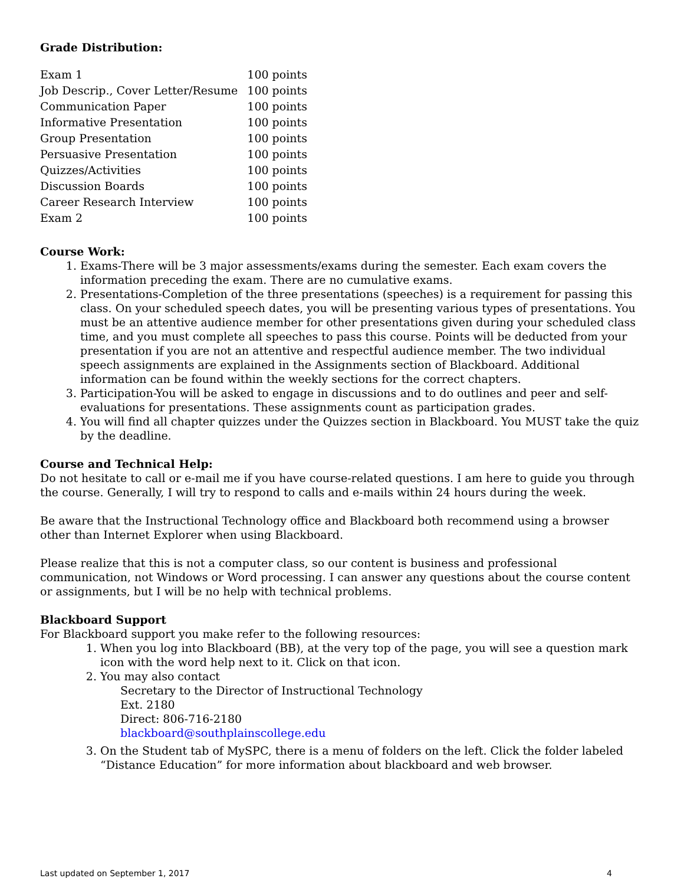Grade Distribution:
| Exam 1 | 100 points |
| Job Descrip., Cover Letter/Resume | 100 points |
| Communication Paper | 100 points |
| Informative Presentation | 100 points |
| Group Presentation | 100 points |
| Persuasive Presentation | 100 points |
| Quizzes/Activities | 100 points |
| Discussion Boards | 100 points |
| Career Research Interview | 100 points |
| Exam 2 | 100 points |
Course Work:
1. Exams-There will be 3 major assessments/exams during the semester. Each exam covers the information preceding the exam. There are no cumulative exams.
2. Presentations-Completion of the three presentations (speeches) is a requirement for passing this class. On your scheduled speech dates, you will be presenting various types of presentations. You must be an attentive audience member for other presentations given during your scheduled class time, and you must complete all speeches to pass this course. Points will be deducted from your presentation if you are not an attentive and respectful audience member. The two individual speech assignments are explained in the Assignments section of Blackboard. Additional information can be found within the weekly sections for the correct chapters.
3. Participation-You will be asked to engage in discussions and to do outlines and peer and self-evaluations for presentations. These assignments count as participation grades.
4. You will find all chapter quizzes under the Quizzes section in Blackboard. You MUST take the quiz by the deadline.
Course and Technical Help:
Do not hesitate to call or e-mail me if you have course-related questions. I am here to guide you through the course. Generally, I will try to respond to calls and e-mails within 24 hours during the week.
Be aware that the Instructional Technology office and Blackboard both recommend using a browser other than Internet Explorer when using Blackboard.
Please realize that this is not a computer class, so our content is business and professional communication, not Windows or Word processing. I can answer any questions about the course content or assignments, but I will be no help with technical problems.
Blackboard Support
For Blackboard support you make refer to the following resources:
1. When you log into Blackboard (BB), at the very top of the page, you will see a question mark icon with the word help next to it. Click on that icon.
2. You may also contact
Secretary to the Director of Instructional Technology
Ext. 2180
Direct: 806-716-2180
blackboard@southplainscollege.edu
3. On the Student tab of MySPC, there is a menu of folders on the left. Click the folder labeled “Distance Education” for more information about blackboard and web browser.
Last updated on September 1, 2017 4